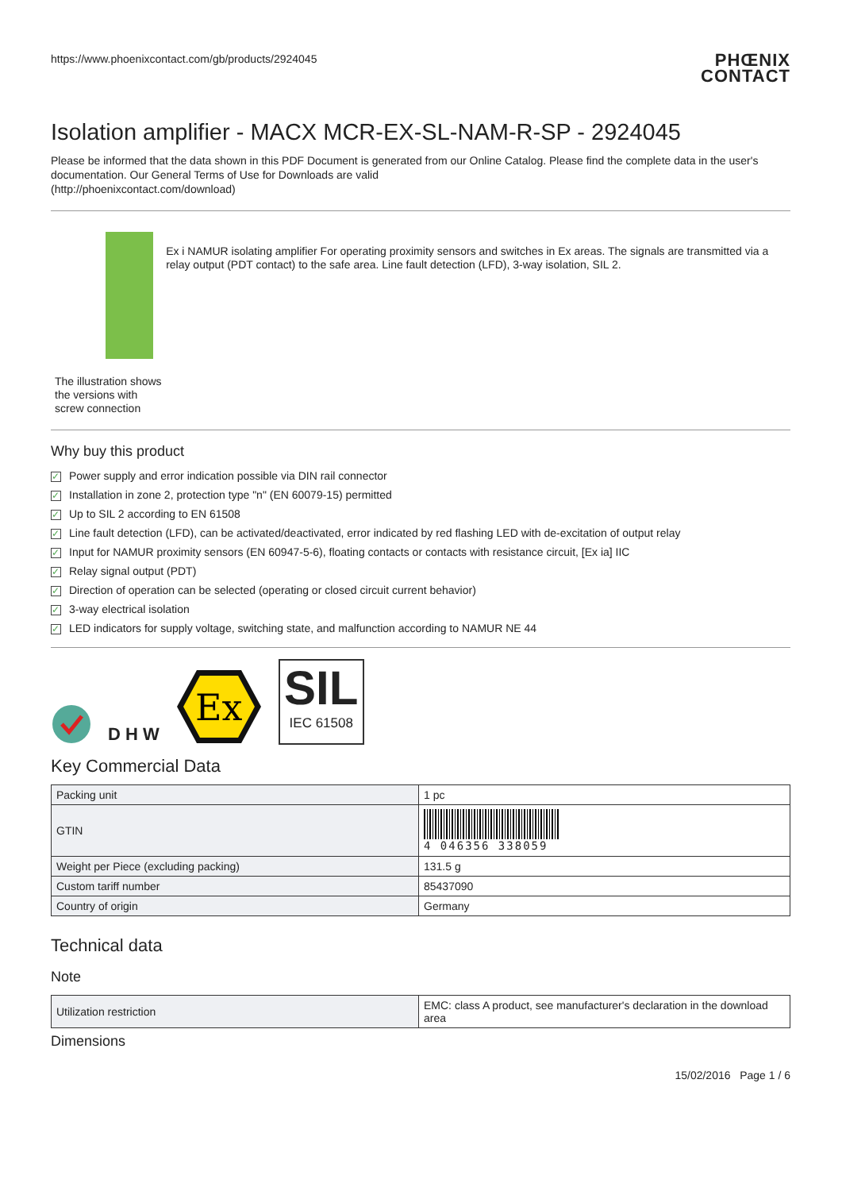https://www.phoenixcontact.com/gb/products/2924045
PHŒNIX
CONTACT
Isolation amplifier - MACX MCR-EX-SL-NAM-R-SP - 2924045
Please be informed that the data shown in this PDF Document is generated from our Online Catalog. Please find the complete data in the user's documentation. Our General Terms of Use for Downloads are valid
(http://phoenixcontact.com/download)
The illustration shows the versions with screw connection
Ex i NAMUR isolating amplifier For operating proximity sensors and switches in Ex areas. The signals are transmitted via a relay output (PDT contact) to the safe area. Line fault detection (LFD), 3-way isolation, SIL 2.
Why buy this product
✓ Power supply and error indication possible via DIN rail connector
✓ Installation in zone 2, protection type "n" (EN 60079-15) permitted
✓ Up to SIL 2 according to EN 61508
✓ Line fault detection (LFD), can be activated/deactivated, error indicated by red flashing LED with de-excitation of output relay
✓ Input for NAMUR proximity sensors (EN 60947-5-6), floating contacts or contacts with resistance circuit, [Ex ia] IIC
✓ Relay signal output (PDT)
✓ Direction of operation can be selected (operating or closed circuit current behavior)
✓ 3-way electrical isolation
✓ LED indicators for supply voltage, switching state, and malfunction according to NAMUR NE 44
D H W
Ex
SIL
IEC 61508
Key Commercial Data
| Packing unit | 1 pc |
| GTIN | 4 046356 338059 |
| Weight per Piece (excluding packing) | 131.5 g |
| Custom tariff number | 85437090 |
| Country of origin | Germany |
Technical data
Note
| Utilization restriction | EMC: class A product, see manufacturer's declaration in the download area |
Dimensions
15/02/2016 Page 1 / 6